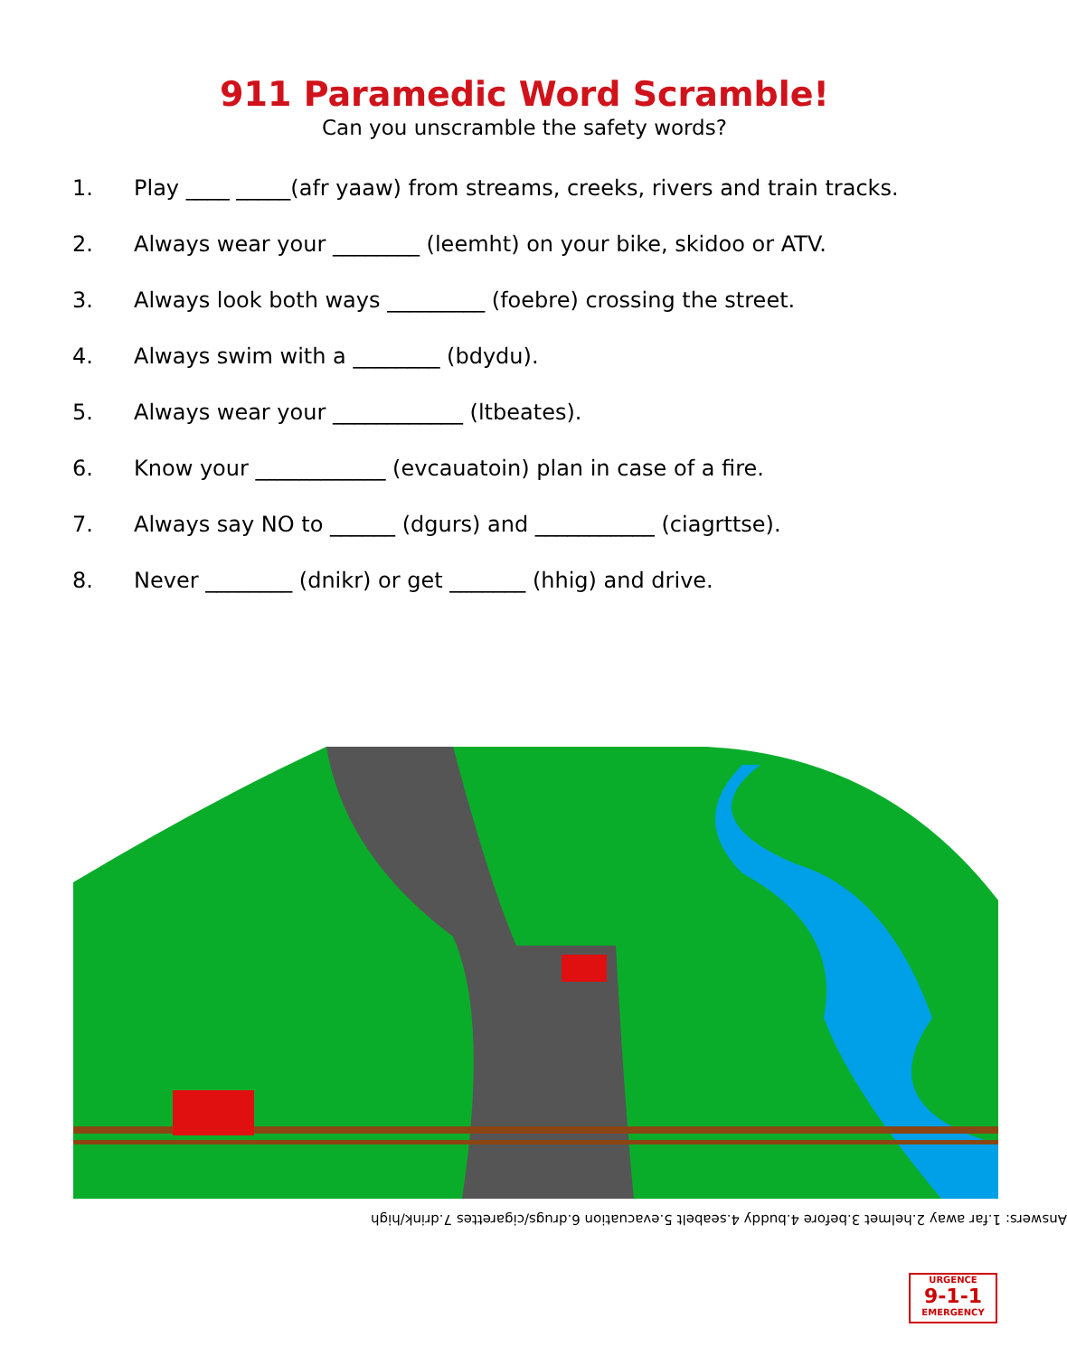911 Paramedic Word Scramble!
Can you unscramble the safety words?
1. Play ____ _____(afr yaaw) from streams, creeks, rivers and train tracks.
2. Always wear your ________ (leemht) on your bike, skidoo or ATV.
3. Always look both ways _________ (foebre) crossing the street.
4. Always swim with a ________ (bdydu).
5. Always wear your ____________ (ltbeates).
6. Know your ____________ (evcauatoin) plan in case of a fire.
7. Always say NO to ______ (dgurs) and ___________ (ciagrttse).
8. Never ________ (dnikr) or get _______ (hhig) and drive.
Answers: 1.far away 2.helmet 3.before 4.buddy 4.seabelt 5.evacuation 6.drugs/cigarettes 7.drink/high
URGENCE
9-1-1
EMERGENCY